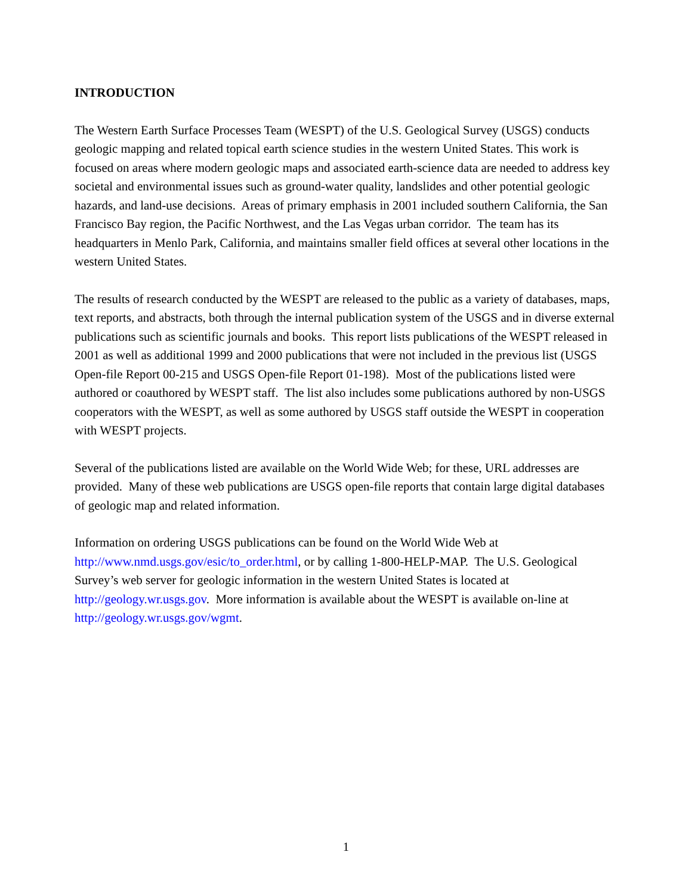INTRODUCTION
The Western Earth Surface Processes Team (WESPT) of the U.S. Geological Survey (USGS) conducts geologic mapping and related topical earth science studies in the western United States. This work is focused on areas where modern geologic maps and associated earth-science data are needed to address key societal and environmental issues such as ground-water quality, landslides and other potential geologic hazards, and land-use decisions. Areas of primary emphasis in 2001 included southern California, the San Francisco Bay region, the Pacific Northwest, and the Las Vegas urban corridor. The team has its headquarters in Menlo Park, California, and maintains smaller field offices at several other locations in the western United States.
The results of research conducted by the WESPT are released to the public as a variety of databases, maps, text reports, and abstracts, both through the internal publication system of the USGS and in diverse external publications such as scientific journals and books. This report lists publications of the WESPT released in 2001 as well as additional 1999 and 2000 publications that were not included in the previous list (USGS Open-file Report 00-215 and USGS Open-file Report 01-198). Most of the publications listed were authored or coauthored by WESPT staff. The list also includes some publications authored by non-USGS cooperators with the WESPT, as well as some authored by USGS staff outside the WESPT in cooperation with WESPT projects.
Several of the publications listed are available on the World Wide Web; for these, URL addresses are provided. Many of these web publications are USGS open-file reports that contain large digital databases of geologic map and related information.
Information on ordering USGS publications can be found on the World Wide Web at http://www.nmd.usgs.gov/esic/to_order.html, or by calling 1-800-HELP-MAP. The U.S. Geological Survey’s web server for geologic information in the western United States is located at http://geology.wr.usgs.gov. More information is available about the WESPT is available on-line at http://geology.wr.usgs.gov/wgmt.
1